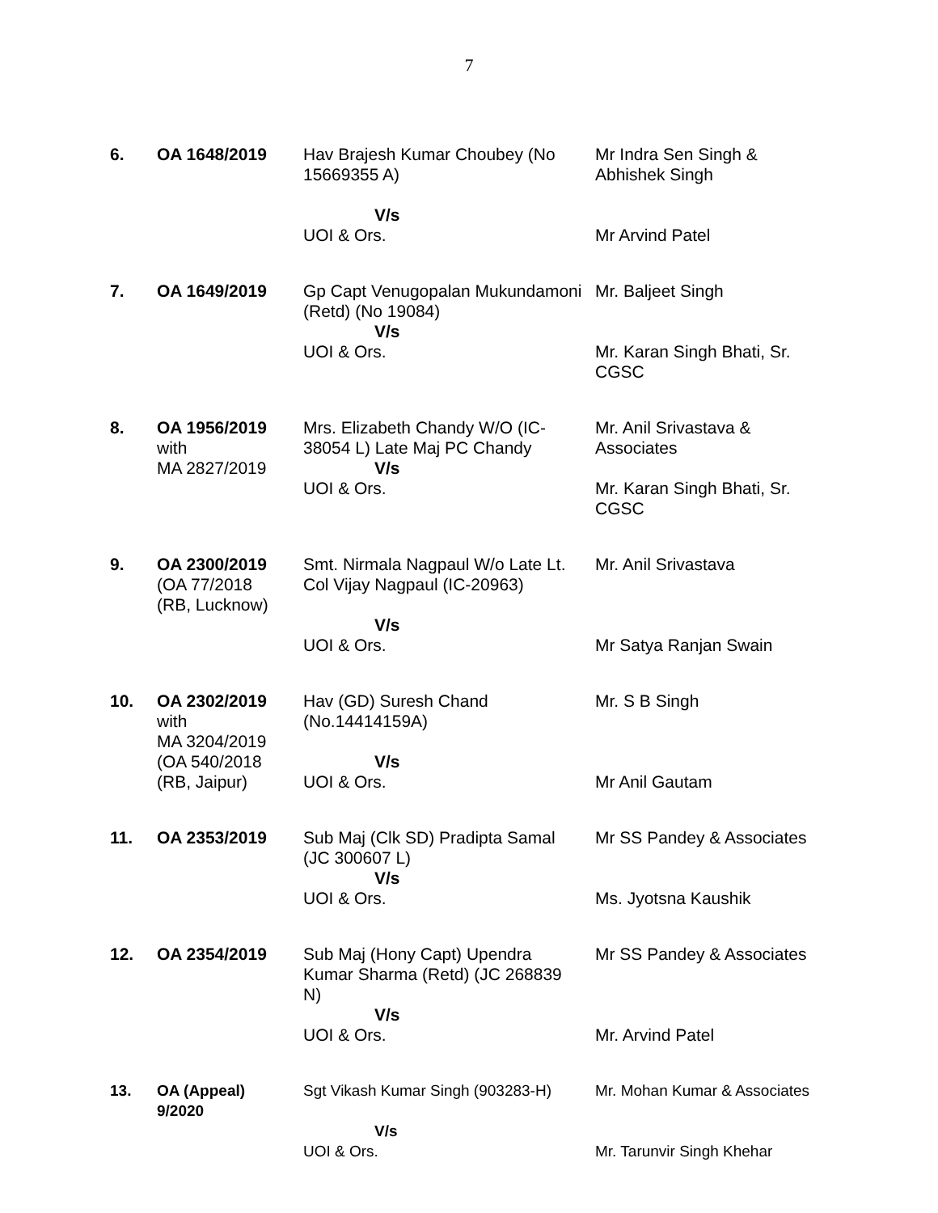7
| 6. | OA 1648/2019 | Hav Brajesh Kumar Choubey (No 15669355 A) V/s UOI & Ors. | Mr Indra Sen Singh & Abhishek Singh Mr Arvind Patel |
| 7. | OA 1649/2019 | Gp Capt Venugopalan Mukundamoni (Retd) (No 19084) V/s UOI & Ors. | Mr. Baljeet Singh Mr. Karan Singh Bhati, Sr. CGSC |
| 8. | OA 1956/2019 with MA 2827/2019 | Mrs. Elizabeth Chandy W/O (IC-38054 L) Late Maj PC Chandy V/s UOI & Ors. | Mr. Anil Srivastava & Associates Mr. Karan Singh Bhati, Sr. CGSC |
| 9. | OA 2300/2019 (OA 77/2018 (RB, Lucknow) | Smt. Nirmala Nagpaul W/o Late Lt. Col Vijay Nagpaul (IC-20963) V/s UOI & Ors. | Mr. Anil Srivastava Mr Satya Ranjan Swain |
| 10. | OA 2302/2019 with MA 3204/2019 (OA 540/2018 (RB, Jaipur) | Hav (GD) Suresh Chand (No.14414159A) V/s UOI & Ors. | Mr. S B Singh Mr Anil Gautam |
| 11. | OA 2353/2019 | Sub Maj (Clk SD) Pradipta Samal (JC 300607 L) V/s UOI & Ors. | Mr SS Pandey & Associates Ms. Jyotsna Kaushik |
| 12. | OA 2354/2019 | Sub Maj (Hony Capt) Upendra Kumar Sharma (Retd) (JC 268839 N) V/s UOI & Ors. | Mr SS Pandey & Associates Mr. Arvind Patel |
| 13. | OA (Appeal) 9/2020 | Sgt Vikash Kumar Singh (903283-H) V/s UOI & Ors. | Mr. Mohan Kumar & Associates Mr. Tarunvir Singh Khehar |